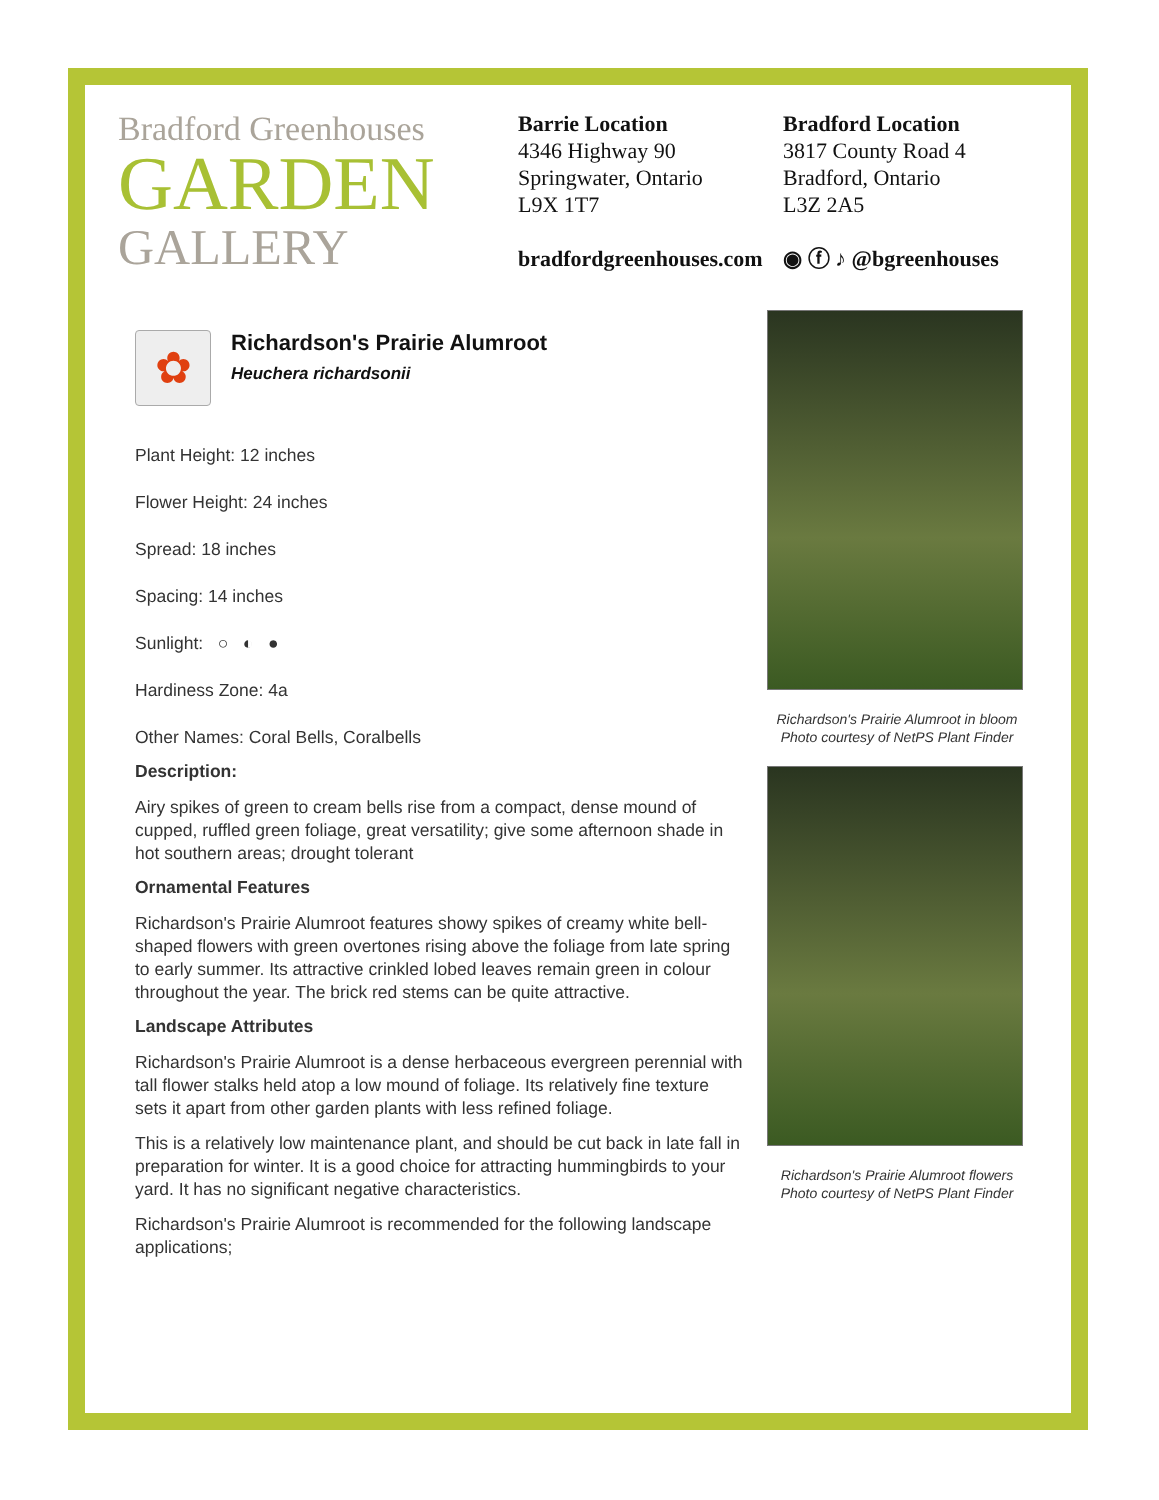Bradford Greenhouses
GARDEN
GALLERY
Barrie Location
4346 Highway 90
Springwater, Ontario
L9X 1T7
bradfordgreenhouses.com
Bradford Location
3817 County Road 4
Bradford, Ontario
L3Z 2A5
◉ ⓕ ♪ @bgreenhouses
✿
Richardson's Prairie Alumroot
Heuchera richardsonii
Plant Height: 12 inches
Flower Height: 24 inches
Spread: 18 inches
Spacing: 14 inches
Sunlight: ○ ◐ ●
Hardiness Zone: 4a
Other Names: Coral Bells, Coralbells
Description:
Airy spikes of green to cream bells rise from a compact, dense mound of cupped, ruffled green foliage, great versatility; give some afternoon shade in hot southern areas; drought tolerant
Ornamental Features
Richardson's Prairie Alumroot features showy spikes of creamy white bell-shaped flowers with green overtones rising above the foliage from late spring to early summer. Its attractive crinkled lobed leaves remain green in colour throughout the year. The brick red stems can be quite attractive.
Landscape Attributes
Richardson's Prairie Alumroot is a dense herbaceous evergreen perennial with tall flower stalks held atop a low mound of foliage. Its relatively fine texture sets it apart from other garden plants with less refined foliage.
This is a relatively low maintenance plant, and should be cut back in late fall in preparation for winter. It is a good choice for attracting hummingbirds to your yard. It has no significant negative characteristics.
Richardson's Prairie Alumroot is recommended for the following landscape applications;
Richardson's Prairie Alumroot in bloom
Photo courtesy of NetPS Plant Finder
Richardson's Prairie Alumroot flowers
Photo courtesy of NetPS Plant Finder